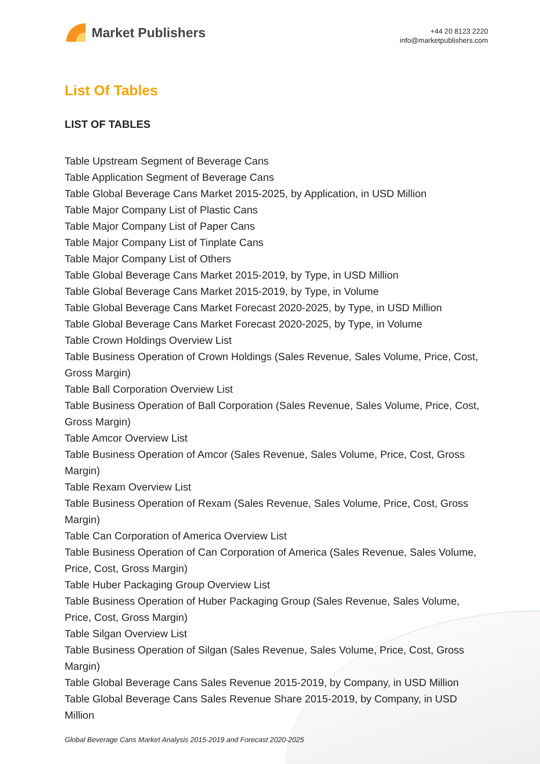Market Publishers
+44 20 8123 2220
info@marketpublishers.com
List Of Tables
LIST OF TABLES
Table Upstream Segment of Beverage Cans
Table Application Segment of Beverage Cans
Table Global Beverage Cans Market 2015-2025, by Application, in USD Million
Table Major Company List of Plastic Cans
Table Major Company List of Paper Cans
Table Major Company List of Tinplate Cans
Table Major Company List of Others
Table Global Beverage Cans Market 2015-2019, by Type, in USD Million
Table Global Beverage Cans Market 2015-2019, by Type, in Volume
Table Global Beverage Cans Market Forecast 2020-2025, by Type, in USD Million
Table Global Beverage Cans Market Forecast 2020-2025, by Type, in Volume
Table Crown Holdings Overview List
Table Business Operation of Crown Holdings (Sales Revenue, Sales Volume, Price, Cost, Gross Margin)
Table Ball Corporation Overview List
Table Business Operation of Ball Corporation (Sales Revenue, Sales Volume, Price, Cost, Gross Margin)
Table Amcor Overview List
Table Business Operation of Amcor (Sales Revenue, Sales Volume, Price, Cost, Gross Margin)
Table Rexam Overview List
Table Business Operation of Rexam (Sales Revenue, Sales Volume, Price, Cost, Gross Margin)
Table Can Corporation of America Overview List
Table Business Operation of Can Corporation of America (Sales Revenue, Sales Volume, Price, Cost, Gross Margin)
Table Huber Packaging Group Overview List
Table Business Operation of Huber Packaging Group (Sales Revenue, Sales Volume, Price, Cost, Gross Margin)
Table Silgan Overview List
Table Business Operation of Silgan (Sales Revenue, Sales Volume, Price, Cost, Gross Margin)
Table Global Beverage Cans Sales Revenue 2015-2019, by Company, in USD Million
Table Global Beverage Cans Sales Revenue Share 2015-2019, by Company, in USD Million
Global Beverage Cans Market Analysis 2015-2019 and Forecast 2020-2025